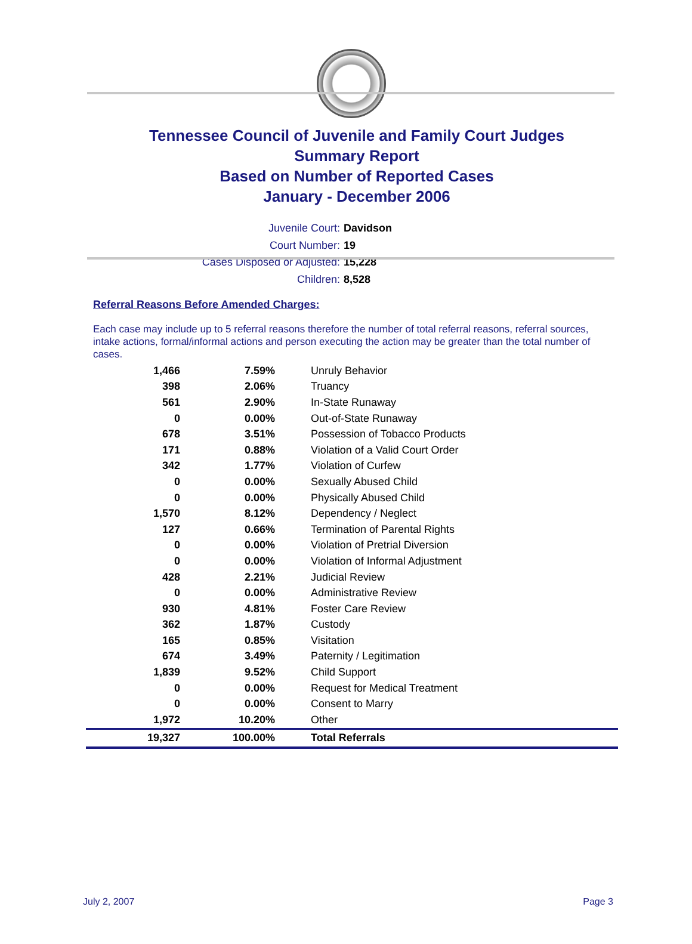Tennessee Council of Juvenile and Family Court Judges
Summary Report
Based on Number of Reported Cases
January - December 2006
Juvenile Court: Davidson
Court Number: 19
Cases Disposed or Adjusted: 15,228
Children: 8,528
Referral Reasons Before Amended Charges:
Each case may include up to 5 referral reasons therefore the number of total referral reasons, referral sources, intake actions, formal/informal actions and person executing the action may be greater than the total number of cases.
| 1,466 | 7.59% | Unruly Behavior |
| 398 | 2.06% | Truancy |
| 561 | 2.90% | In-State Runaway |
| 0 | 0.00% | Out-of-State Runaway |
| 678 | 3.51% | Possession of Tobacco Products |
| 171 | 0.88% | Violation of a Valid Court Order |
| 342 | 1.77% | Violation of Curfew |
| 0 | 0.00% | Sexually Abused Child |
| 0 | 0.00% | Physically Abused Child |
| 1,570 | 8.12% | Dependency / Neglect |
| 127 | 0.66% | Termination of Parental Rights |
| 0 | 0.00% | Violation of Pretrial Diversion |
| 0 | 0.00% | Violation of Informal Adjustment |
| 428 | 2.21% | Judicial Review |
| 0 | 0.00% | Administrative Review |
| 930 | 4.81% | Foster Care Review |
| 362 | 1.87% | Custody |
| 165 | 0.85% | Visitation |
| 674 | 3.49% | Paternity / Legitimation |
| 1,839 | 9.52% | Child Support |
| 0 | 0.00% | Request for Medical Treatment |
| 0 | 0.00% | Consent to Marry |
| 1,972 | 10.20% | Other |
| 19,327 | 100.00% | Total Referrals |
July 2, 2007 Page 3